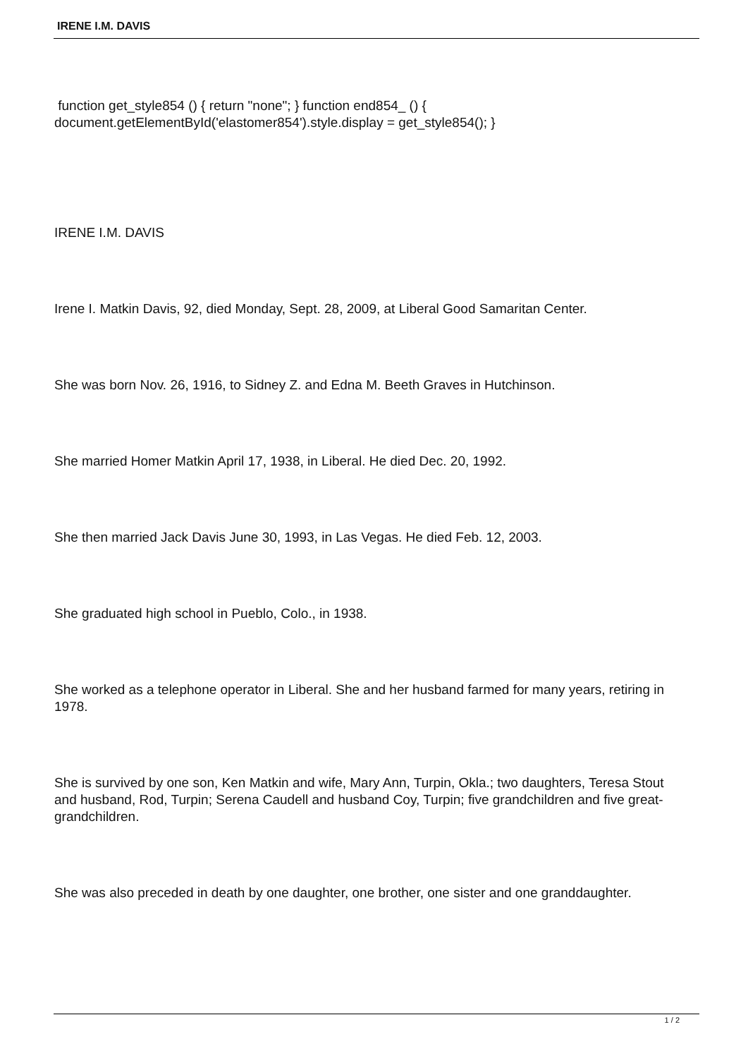IRENE I.M. DAVIS
function get_style854 () { return "none"; } function end854_ () { document.getElementById('elastomer854').style.display = get_style854(); }
IRENE I.M. DAVIS
Irene I. Matkin Davis, 92, died Monday, Sept. 28, 2009, at Liberal Good Samaritan Center.
She was born Nov. 26, 1916, to Sidney Z. and Edna M. Beeth Graves in Hutchinson.
She married Homer Matkin April 17, 1938, in Liberal. He died Dec. 20, 1992.
She then married Jack Davis June 30, 1993, in Las Vegas. He died Feb. 12, 2003.
She graduated high school in Pueblo, Colo., in 1938.
She worked as a telephone operator in Liberal. She and her husband farmed for many years, retiring in 1978.
She is survived by one son, Ken Matkin and wife, Mary Ann, Turpin, Okla.; two daughters, Teresa Stout and husband, Rod, Turpin; Serena Caudell and husband Coy, Turpin; five grandchildren and five great-grandchildren.
She was also preceded in death by one daughter, one brother, one sister and one granddaughter.
1 / 2